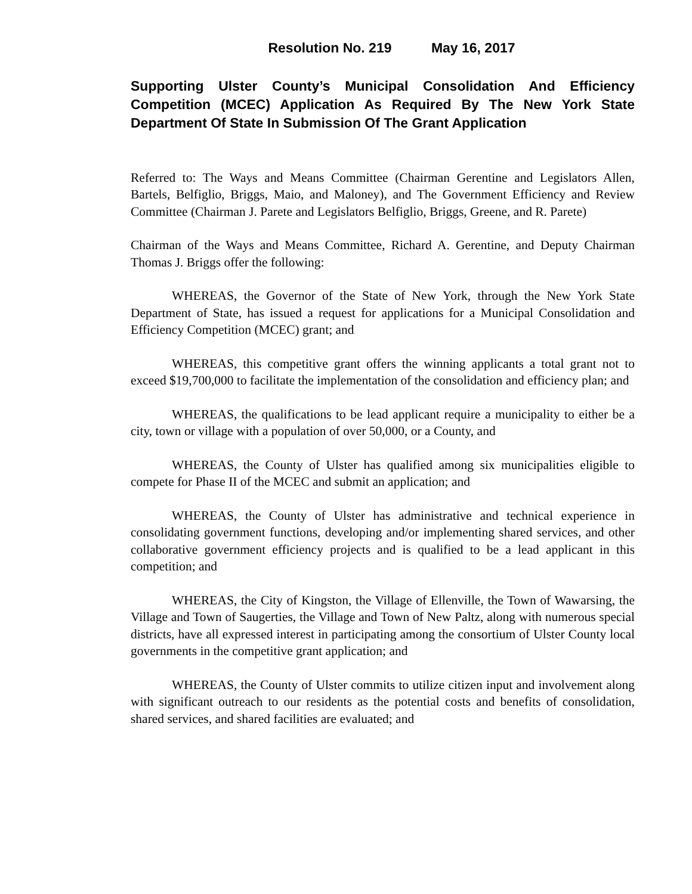Resolution No. 219 May 16, 2017
Supporting Ulster County’s Municipal Consolidation And Efficiency Competition (MCEC) Application As Required By The New York State Department Of State In Submission Of The Grant Application
Referred to: The Ways and Means Committee (Chairman Gerentine and Legislators Allen, Bartels, Belfiglio, Briggs, Maio, and Maloney), and The Government Efficiency and Review Committee (Chairman J. Parete and Legislators Belfiglio, Briggs, Greene, and R. Parete)
Chairman of the Ways and Means Committee, Richard A. Gerentine, and Deputy Chairman Thomas J. Briggs offer the following:
WHEREAS, the Governor of the State of New York, through the New York State Department of State, has issued a request for applications for a Municipal Consolidation and Efficiency Competition (MCEC) grant; and
WHEREAS, this competitive grant offers the winning applicants a total grant not to exceed $19,700,000 to facilitate the implementation of the consolidation and efficiency plan; and
WHEREAS, the qualifications to be lead applicant require a municipality to either be a city, town or village with a population of over 50,000, or a County, and
WHEREAS, the County of Ulster has qualified among six municipalities eligible to compete for Phase II of the MCEC and submit an application; and
WHEREAS, the County of Ulster has administrative and technical experience in consolidating government functions, developing and/or implementing shared services, and other collaborative government efficiency projects and is qualified to be a lead applicant in this competition; and
WHEREAS, the City of Kingston, the Village of Ellenville, the Town of Wawarsing, the Village and Town of Saugerties, the Village and Town of New Paltz, along with numerous special districts, have all expressed interest in participating among the consortium of Ulster County local governments in the competitive grant application; and
WHEREAS, the County of Ulster commits to utilize citizen input and involvement along with significant outreach to our residents as the potential costs and benefits of consolidation, shared services, and shared facilities are evaluated; and